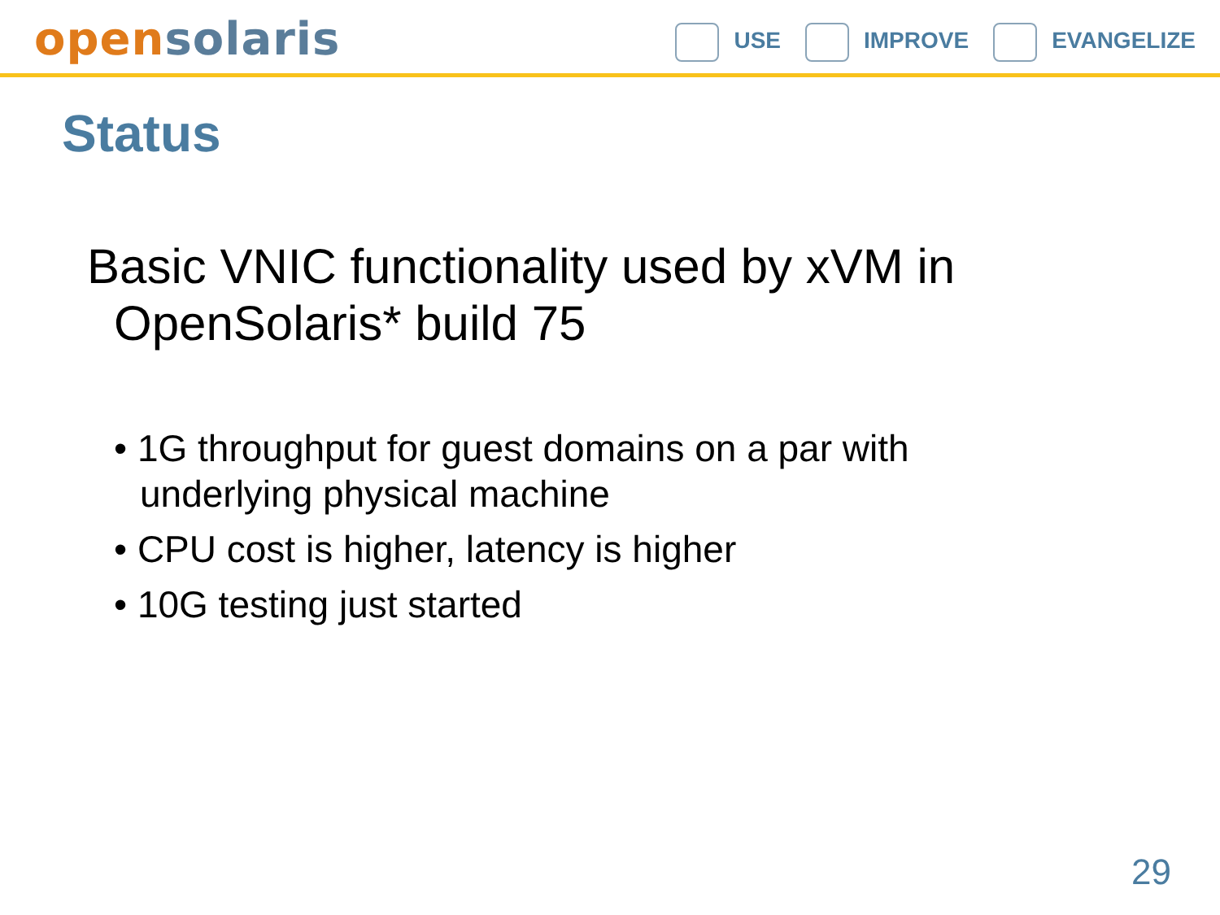open solaris
USE IMPROVE EVANGELIZE
Status
Basic VNIC functionality used by xVM in OpenSolaris* build 75
• 1G throughput for guest domains on a par with underlying physical machine
• CPU cost is higher, latency is higher
• 10G testing just started
29